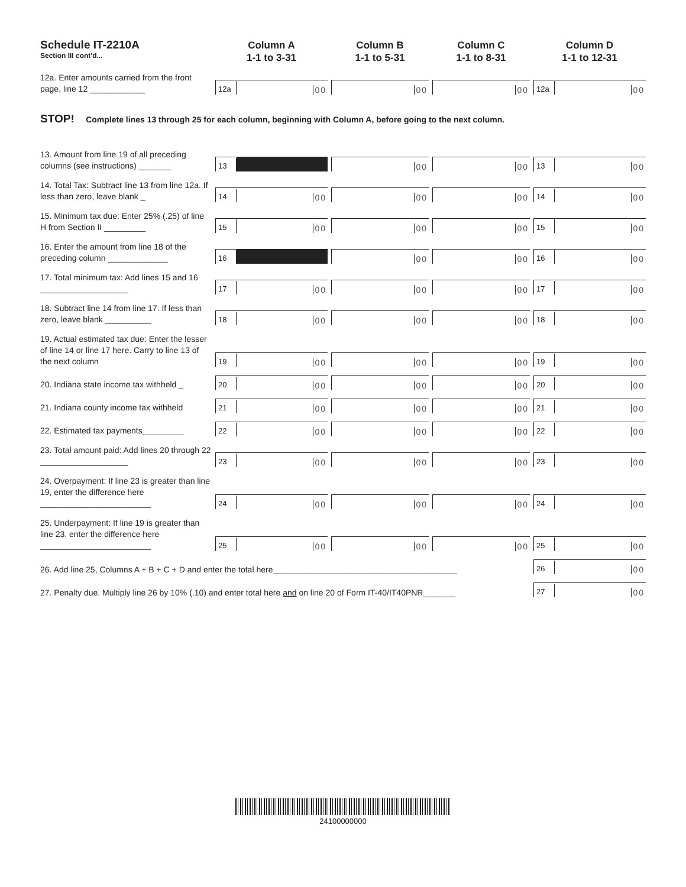| Schedule IT-2210A Section III cont'd... | Column A 1-1 to 3-31 | | Column B 1-1 to 5-31 | | Column C 1-1 to 8-31 | | Column D 1-1 to 12-31 |
| 12a. Enter amounts carried from the front page, line 12 ____________ | 12a 00 | | 00 | | 00 | | 12a 00 |
STOP! Complete lines 13 through 25 for each column, beginning with Column A, before going to the next column.
| 13. Amount from line 19 of all preceding columns (see instructions) _______ | 13 | | 00 | | 00 | | 13 00 |
| 14. Total Tax: Subtract line 13 from line 12a. If less than zero, leave blank _ | 14 00 | | 00 | | 00 | | 14 00 |
| 15. Minimum tax due: Enter 25% (.25) of line H from Section II _________ | 15 00 | | 00 | | 00 | | 15 00 |
| 16. Enter the amount from line 18 of the preceding column _____________ | 16 | | 00 | | 00 | | 16 00 |
| 17. Total minimum tax: Add lines 15 and 16 ___________________ | 17 00 | | 00 | | 00 | | 17 00 |
| 18. Subtract line 14 from line 17. If less than zero, leave blank __________ | 18 00 | | 00 | | 00 | | 18 00 |
| 19. Actual estimated tax due: Enter the lesser of line 14 or line 17 here. Carry to line 13 of the next column | 19 00 | | 00 | | 00 | | 19 00 |
| 20. Indiana state income tax withheld _ | 20 00 | | 00 | | 00 | | 20 00 |
| 21. Indiana county income tax withheld | 21 00 | | 00 | | 00 | | 21 00 |
| 22. Estimated tax payments_________ | 22 00 | | 00 | | 00 | | 22 00 |
| 23. Total amount paid: Add lines 20 through 22 ___________________ | 23 00 | | 00 | | 00 | | 23 00 |
| 24. Overpayment: If line 23 is greater than line 19, enter the difference here ________________________ | 24 00 | | 00 | | 00 | | 24 00 |
| 25. Underpayment: If line 19 is greater than line 23, enter the difference here ________________________ | 25 00 | | 00 | | 00 | | 25 00 |
| 26. Add line 25, Columns A + B + C + D and enter the total here________________________________________ | | | | | | | 26 00 |
| 27. Penalty due. Multiply line 26 by 10% (.10) and enter total here and on line 20 of Form IT-40/IT40PNR_______ | | | | | | | 27 00 |
24100000000